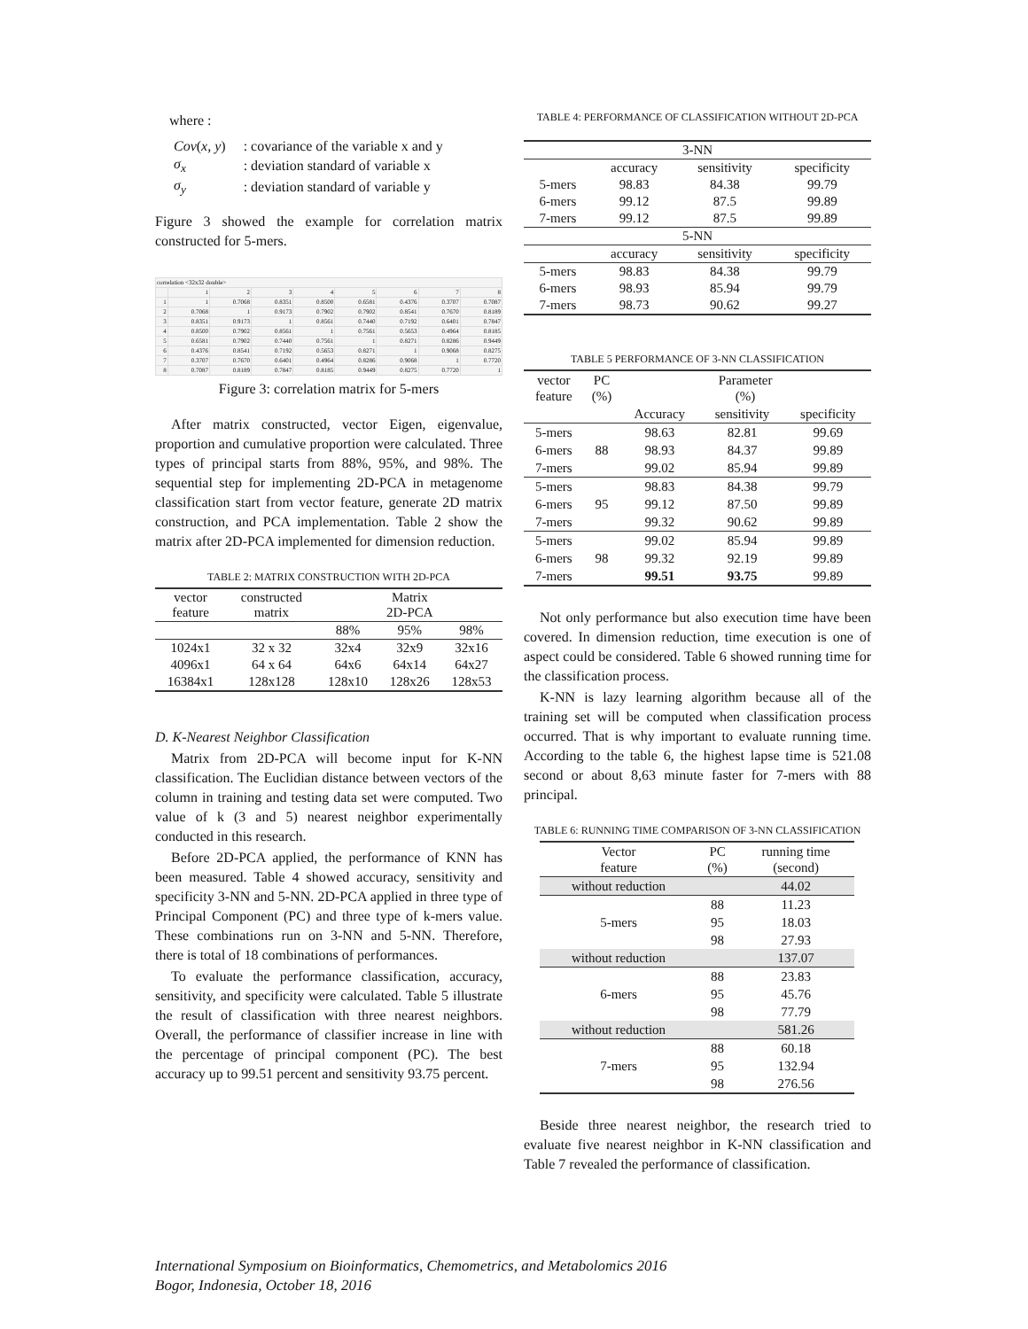where :
| Cov ( x, y ) | : covariance of the variable x and y |
| σ<sub>x</sub> | : deviation standard of variable x |
| σ<sub>y</sub> | : deviation standard of variable y |
Figure 3 showed the example for correlation matrix constructed for 5-mers.
| correlation <32x32 double> | | | | | | | | |
| | 1 | 2 | 3 | 4 | 5 | 6 | 7 | 8 |
| 1 | 1 | 0.7068 | 0.8351 | 0.8500 | 0.6581 | 0.4376 | 0.3707 | 0.7087 |
| 2 | 0.7068 | 1 | 0.9173 | 0.7902 | 0.7902 | 0.8541 | 0.7670 | 0.8189 |
| 3 | 0.8351 | 0.9173 | 1 | 0.8561 | 0.7440 | 0.7192 | 0.6401 | 0.7847 |
| 4 | 0.8500 | 0.7902 | 0.8561 | 1 | 0.7561 | 0.5653 | 0.4964 | 0.8185 |
| 5 | 0.6581 | 0.7902 | 0.7440 | 0.7561 | 1 | 0.8271 | 0.8286 | 0.9449 |
| 6 | 0.4376 | 0.8541 | 0.7192 | 0.5653 | 0.8271 | 1 | 0.9068 | 0.8275 |
| 7 | 0.3707 | 0.7670 | 0.6401 | 0.4964 | 0.8286 | 0.9068 | 1 | 0.7720 |
| 8 | 0.7087 | 0.8189 | 0.7847 | 0.8185 | 0.9449 | 0.8275 | 0.7720 | 1 |
Figure 3: correlation matrix for 5-mers
After matrix constructed, vector Eigen, eigenvalue, proportion and cumulative proportion were calculated. Three types of principal starts from 88%, 95%, and 98%. The sequential step for implementing 2D-PCA in metagenome classification start from vector feature, generate 2D matrix construction, and PCA implementation. Table 2 show the matrix after 2D-PCA implemented for dimension reduction.
TABLE 2: MATRIX CONSTRUCTION WITH 2D-PCA
| vector feature | constructed matrix | Matrix 2D-PCA | | |
| | | 88% | 95% | 98% |
| 1024x1 | 32 x 32 | 32x4 | 32x9 | 32x16 |
| 4096x1 | 64 x 64 | 64x6 | 64x14 | 64x27 |
| 16384x1 | 128x128 | 128x10 | 128x26 | 128x53 |
D. K-Nearest Neighbor Classification
Matrix from 2D-PCA will become input for K-NN classification. The Euclidian distance between vectors of the column in training and testing data set were computed. Two value of k (3 and 5) nearest neighbor experimentally conducted in this research.
Before 2D-PCA applied, the performance of KNN has been measured. Table 4 showed accuracy, sensitivity and specificity 3-NN and 5-NN. 2D-PCA applied in three type of Principal Component (PC) and three type of k-mers value. These combinations run on 3-NN and 5-NN. Therefore, there is total of 18 combinations of performances.
To evaluate the performance classification, accuracy, sensitivity, and specificity were calculated. Table 5 illustrate the result of classification with three nearest neighbors. Overall, the performance of classifier increase in line with the percentage of principal component (PC). The best accuracy up to 99.51 percent and sensitivity 93.75 percent.
TABLE 4: PERFORMANCE OF CLASSIFICATION WITHOUT 2D-PCA
| 3-NN | | | |
| | accuracy | sensitivity | specificity |
| 5-mers | 98.83 | 84.38 | 99.79 |
| 6-mers | 99.12 | 87.5 | 99.89 |
| 7-mers | 99.12 | 87.5 | 99.89 |
| 5-NN | | | |
| | accuracy | sensitivity | specificity |
| 5-mers | 98.83 | 84.38 | 99.79 |
| 6-mers | 98.93 | 85.94 | 99.79 |
| 7-mers | 98.73 | 90.62 | 99.27 |
TABLE 5 PERFORMANCE OF 3-NN CLASSIFICATION
| vector feature | PC (%) | Parameter (%) | | |
| | | Accuracy | sensitivity | specificity |
| 5-mers | | 98.63 | 82.81 | 99.69 |
| 6-mers | 88 | 98.93 | 84.37 | 99.89 |
| 7-mers | | 99.02 | 85.94 | 99.89 |
| 5-mers | | 98.83 | 84.38 | 99.79 |
| 6-mers | 95 | 99.12 | 87.50 | 99.89 |
| 7-mers | | 99.32 | 90.62 | 99.89 |
| 5-mers | | 99.02 | 85.94 | 99.89 |
| 6-mers | 98 | 99.32 | 92.19 | 99.89 |
| 7-mers | | 99.51 | 93.75 | 99.89 |
Not only performance but also execution time have been covered. In dimension reduction, time execution is one of aspect could be considered. Table 6 showed running time for the classification process.
K-NN is lazy learning algorithm because all of the training set will be computed when classification process occurred. That is why important to evaluate running time. According to the table 6, the highest lapse time is 521.08 second or about 8,63 minute faster for 7-mers with 88 principal.
TABLE 6: RUNNING TIME COMPARISON OF 3-NN CLASSIFICATION
| Vector feature | PC (%) | running time (second) |
| without reduction | | 44.02 |
| | 88 | 11.23 |
| 5-mers | 95 | 18.03 |
| | 98 | 27.93 |
| without reduction | | 137.07 |
| | 88 | 23.83 |
| 6-mers | 95 | 45.76 |
| | 98 | 77.79 |
| without reduction | | 581.26 |
| | 88 | 60.18 |
| 7-mers | 95 | 132.94 |
| | 98 | 276.56 |
Beside three nearest neighbor, the research tried to evaluate five nearest neighbor in K-NN classification and Table 7 revealed the performance of classification.
International Symposium on Bioinformatics, Chemometrics, and Metabolomics 2016
Bogor, Indonesia, October 18, 2016